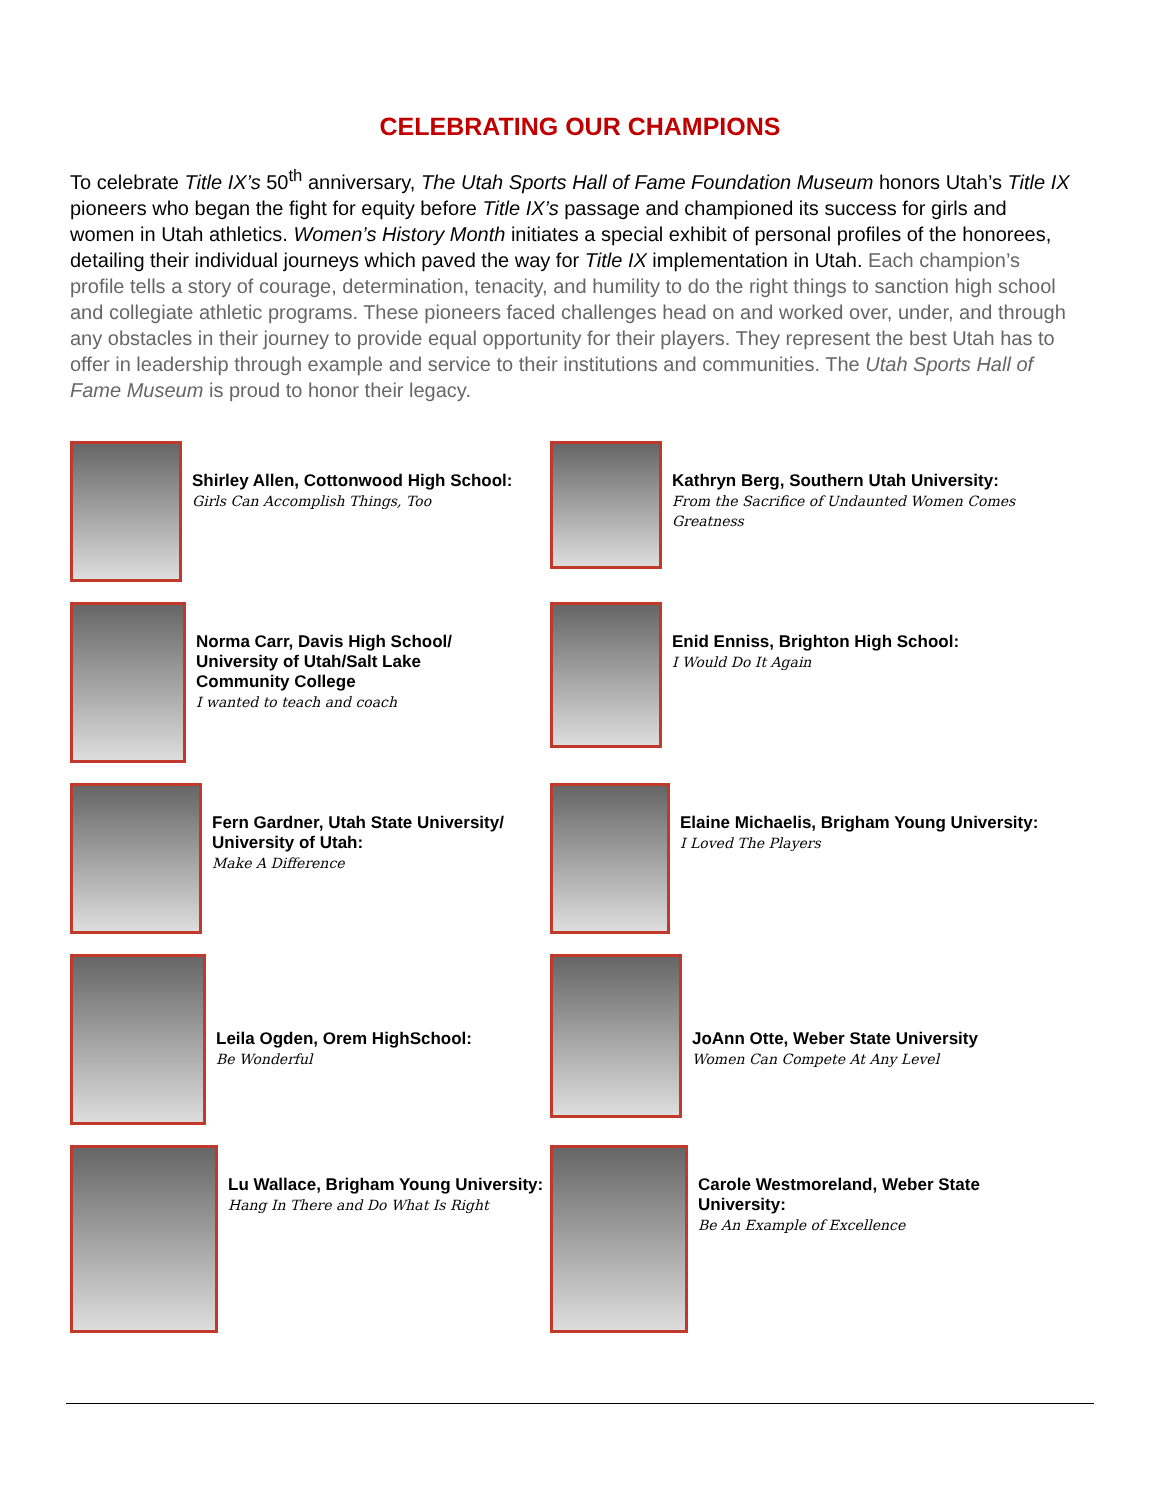CELEBRATING OUR CHAMPIONS
To celebrate Title IX’s 50<sup>th</sup> anniversary, The Utah Sports Hall of Fame Foundation Museum honors Utah’s Title IX pioneers who began the fight for equity before Title IX’s passage and championed its success for girls and women in Utah athletics. Women’s History Month initiates a special exhibit of personal profiles of the honorees, detailing their individual journeys which paved the way for Title IX implementation in Utah. Each champion’s profile tells a story of courage, determination, tenacity, and humility to do the right things to sanction high school and collegiate athletic programs. These pioneers faced challenges head on and worked over, under, and through any obstacles in their journey to provide equal opportunity for their players. They represent the best Utah has to offer in leadership through example and service to their institutions and communities. The Utah Sports Hall of Fame Museum is proud to honor their legacy.
Shirley Allen, Cottonwood High School:
Girls Can Accomplish Things, Too
Kathryn Berg, Southern Utah University:
From the Sacrifice of Undaunted Women Comes Greatness
Norma Carr, Davis High School/
University of Utah/Salt Lake
Community College
I wanted to teach and coach
Enid Enniss, Brighton High School:
I Would Do It Again
Fern Gardner, Utah State University/
University of Utah:
Make A Difference
Elaine Michaelis, Brigham Young University:
I Loved The Players
Leila Ogden, Orem HighSchool:
Be Wonderful
JoAnn Otte, Weber State University
Women Can Compete At Any Level
Lu Wallace, Brigham Young University:
Hang In There and Do What Is Right
Carole Westmoreland, Weber State University:
Be An Example of Excellence